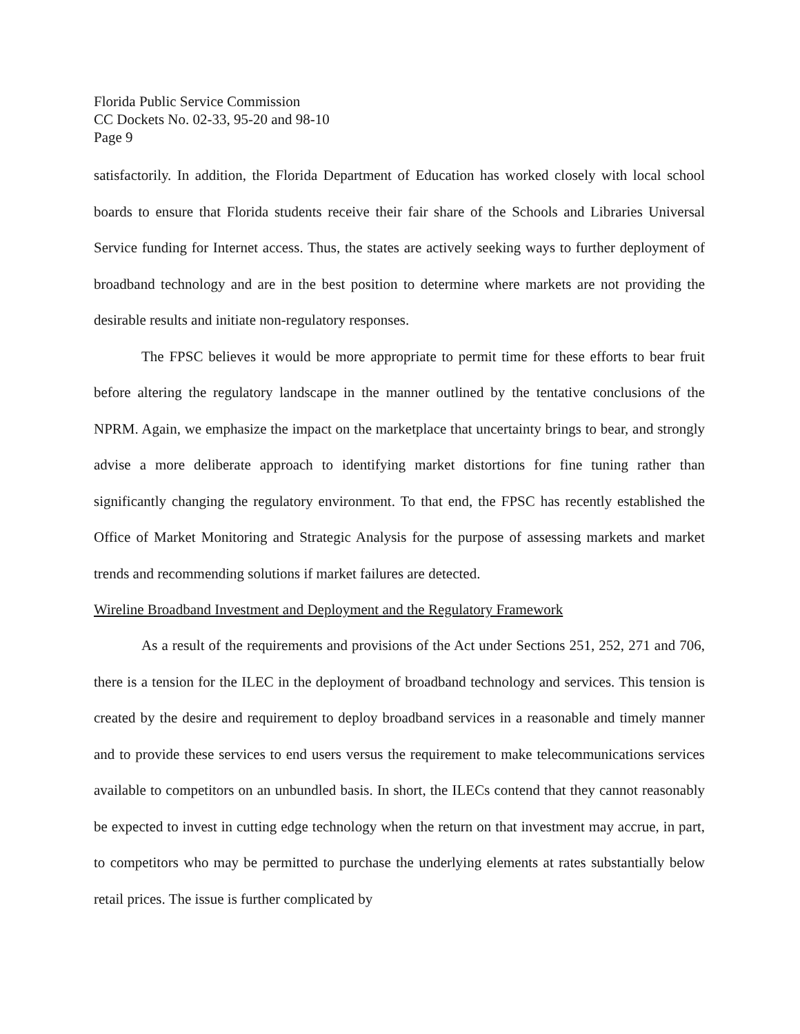Florida Public Service Commission
CC Dockets No. 02-33, 95-20 and 98-10
Page 9
satisfactorily. In addition, the Florida Department of Education has worked closely with local school boards to ensure that Florida students receive their fair share of the Schools and Libraries Universal Service funding for Internet access. Thus, the states are actively seeking ways to further deployment of broadband technology and are in the best position to determine where markets are not providing the desirable results and initiate non-regulatory responses.
The FPSC believes it would be more appropriate to permit time for these efforts to bear fruit before altering the regulatory landscape in the manner outlined by the tentative conclusions of the NPRM. Again, we emphasize the impact on the marketplace that uncertainty brings to bear, and strongly advise a more deliberate approach to identifying market distortions for fine tuning rather than significantly changing the regulatory environment. To that end, the FPSC has recently established the Office of Market Monitoring and Strategic Analysis for the purpose of assessing markets and market trends and recommending solutions if market failures are detected.
Wireline Broadband Investment and Deployment and the Regulatory Framework
As a result of the requirements and provisions of the Act under Sections 251, 252, 271 and 706, there is a tension for the ILEC in the deployment of broadband technology and services. This tension is created by the desire and requirement to deploy broadband services in a reasonable and timely manner and to provide these services to end users versus the requirement to make telecommunications services available to competitors on an unbundled basis. In short, the ILECs contend that they cannot reasonably be expected to invest in cutting edge technology when the return on that investment may accrue, in part, to competitors who may be permitted to purchase the underlying elements at rates substantially below retail prices. The issue is further complicated by